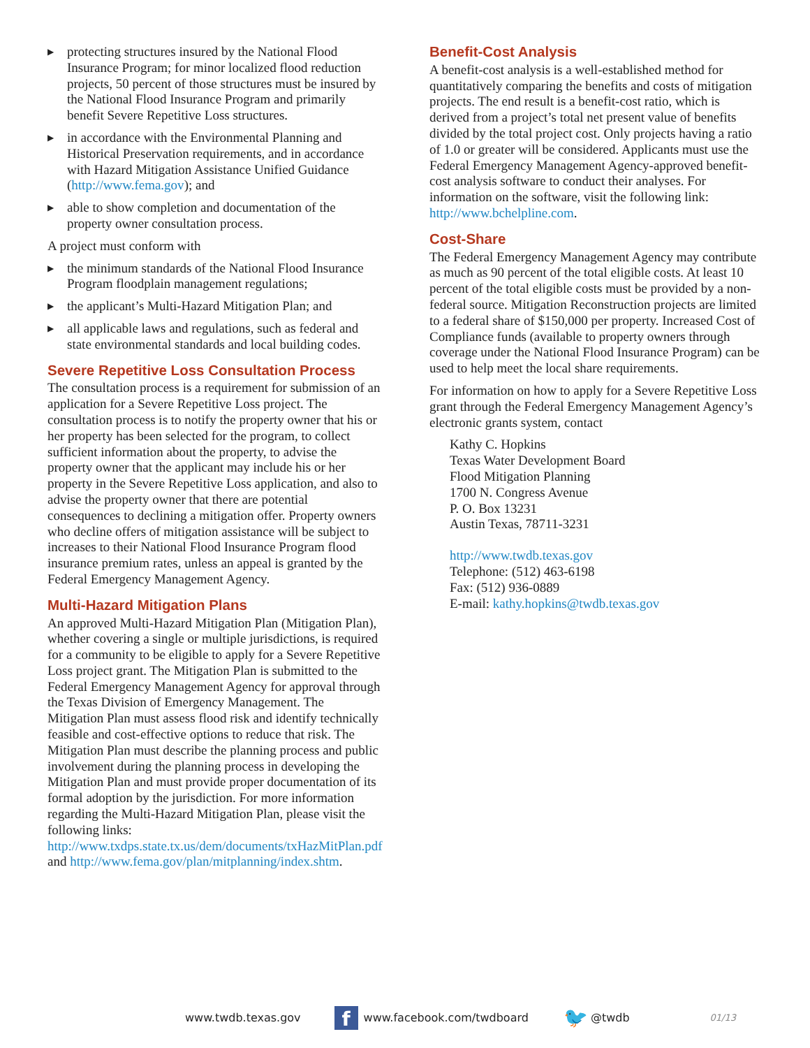▶ protecting structures insured by the National Flood Insurance Program; for minor localized flood reduction projects, 50 percent of those structures must be insured by the National Flood Insurance Program and primarily benefit Severe Repetitive Loss structures.
▶ in accordance with the Environmental Planning and Historical Preservation requirements, and in accordance with Hazard Mitigation Assistance Unified Guidance (http://www.fema.gov); and
▶ able to show completion and documentation of the property owner consultation process.
A project must conform with
▶ the minimum standards of the National Flood Insurance Program floodplain management regulations;
▶ the applicant’s Multi-Hazard Mitigation Plan; and
▶ all applicable laws and regulations, such as federal and state environmental standards and local building codes.
Severe Repetitive Loss Consultation Process
The consultation process is a requirement for submission of an application for a Severe Repetitive Loss project. The consultation process is to notify the property owner that his or her property has been selected for the program, to collect sufficient information about the property, to advise the property owner that the applicant may include his or her property in the Severe Repetitive Loss application, and also to advise the property owner that there are potential consequences to declining a mitigation offer. Property owners who decline offers of mitigation assistance will be subject to increases to their National Flood Insurance Program flood insurance premium rates, unless an appeal is granted by the Federal Emergency Management Agency.
Multi-Hazard Mitigation Plans
An approved Multi-Hazard Mitigation Plan (Mitigation Plan), whether covering a single or multiple jurisdictions, is required for a community to be eligible to apply for a Severe Repetitive Loss project grant. The Mitigation Plan is submitted to the Federal Emergency Management Agency for approval through the Texas Division of Emergency Management. The Mitigation Plan must assess flood risk and identify technically feasible and cost-effective options to reduce that risk. The Mitigation Plan must describe the planning process and public involvement during the planning process in developing the Mitigation Plan and must provide proper documentation of its formal adoption by the jurisdiction. For more information regarding the Multi-Hazard Mitigation Plan, please visit the following links: http://www.txdps.state.tx.us/dem/documents/txHazMitPlan.pdf and http://www.fema.gov/plan/mitplanning/index.shtm.
Benefit-Cost Analysis
A benefit-cost analysis is a well-established method for quantitatively comparing the benefits and costs of mitigation projects. The end result is a benefit-cost ratio, which is derived from a project’s total net present value of benefits divided by the total project cost. Only projects having a ratio of 1.0 or greater will be considered. Applicants must use the Federal Emergency Management Agency-approved benefit-cost analysis software to conduct their analyses. For information on the software, visit the following link: http://www.bchelpline.com.
Cost-Share
The Federal Emergency Management Agency may contribute as much as 90 percent of the total eligible costs. At least 10 percent of the total eligible costs must be provided by a non-federal source. Mitigation Reconstruction projects are limited to a federal share of $150,000 per property. Increased Cost of Compliance funds (available to property owners through coverage under the National Flood Insurance Program) can be used to help meet the local share requirements.
For information on how to apply for a Severe Repetitive Loss grant through the Federal Emergency Management Agency’s electronic grants system, contact
Kathy C. Hopkins
Texas Water Development Board
Flood Mitigation Planning
1700 N. Congress Avenue
P. O. Box 13231
Austin Texas, 78711-3231
http://www.twdb.texas.gov
Telephone: (512) 463-6198
Fax: (512) 936-0889
E-mail: kathy.hopkins@twdb.texas.gov
www.twdb.texas.gov f www.facebook.com/twdboard 🐦 @twdb 01/13